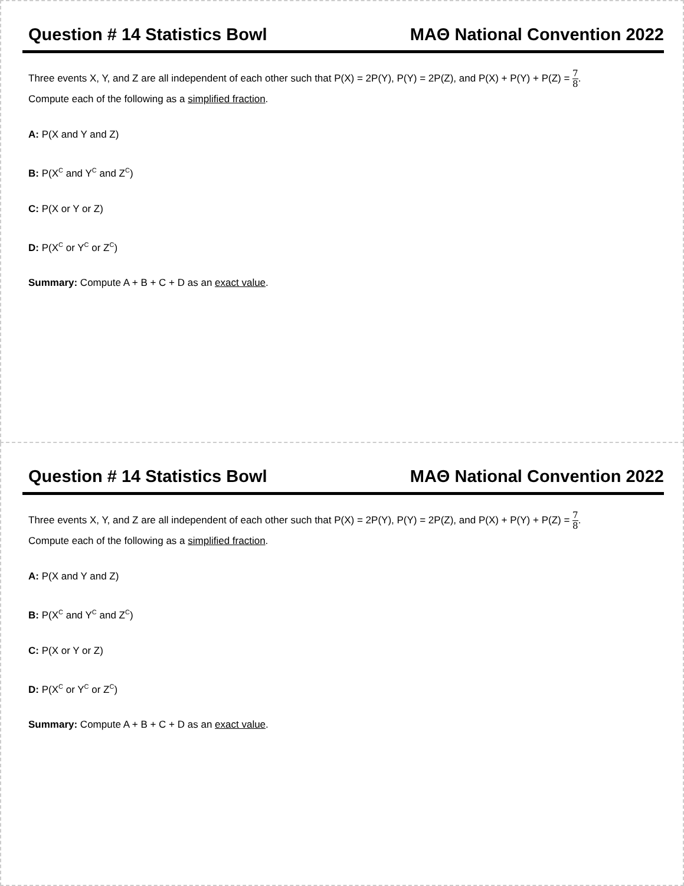Question # 14 Statistics Bowl MAΘ National Convention 2022
Three events X, Y, and Z are all independent of each other such that P(X) = 2P(Y), P(Y) = 2P(Z), and P(X) + P(Y) + P(Z) = 7 8.
Compute each of the following as a simplified fraction.
A: P(X and Y and Z)
B: P(X<sup>C</sup> and Y<sup>C</sup> and Z<sup>C</sup>)
C: P(X or Y or Z)
D: P(X<sup>C</sup> or Y<sup>C</sup> or Z<sup>C</sup>)
Summary: Compute A + B + C + D as an exact value.
Question # 14 Statistics Bowl MAΘ National Convention 2022
Three events X, Y, and Z are all independent of each other such that P(X) = 2P(Y), P(Y) = 2P(Z), and P(X) + P(Y) + P(Z) = 7 8.
Compute each of the following as a simplified fraction.
A: P(X and Y and Z)
B: P(X<sup>C</sup> and Y<sup>C</sup> and Z<sup>C</sup>)
C: P(X or Y or Z)
D: P(X<sup>C</sup> or Y<sup>C</sup> or Z<sup>C</sup>)
Summary: Compute A + B + C + D as an exact value.